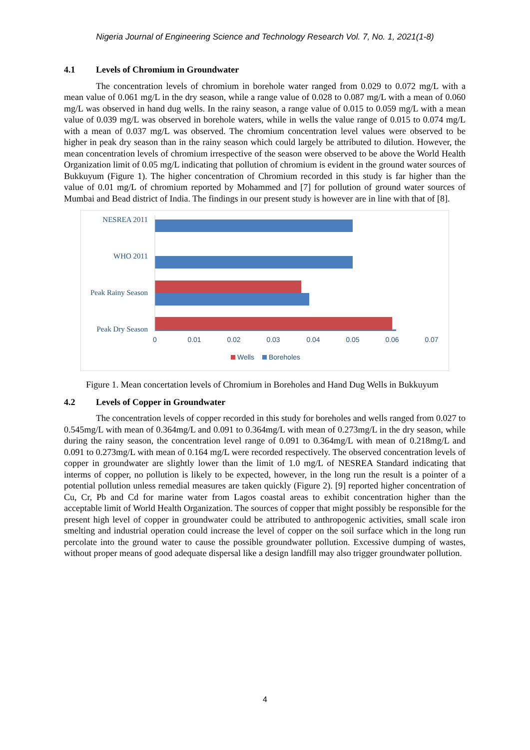Nigeria Journal of Engineering Science and Technology Research Vol. 7, No. 1, 2021(1-8)
4.1 Levels of Chromium in Groundwater
The concentration levels of chromium in borehole water ranged from 0.029 to 0.072 mg/L with a mean value of 0.061 mg/L in the dry season, while a range value of 0.028 to 0.087 mg/L with a mean of 0.060 mg/L was observed in hand dug wells. In the rainy season, a range value of 0.015 to 0.059 mg/L with a mean value of 0.039 mg/L was observed in borehole waters, while in wells the value range of 0.015 to 0.074 mg/L with a mean of 0.037 mg/L was observed. The chromium concentration level values were observed to be higher in peak dry season than in the rainy season which could largely be attributed to dilution. However, the mean concentration levels of chromium irrespective of the season were observed to be above the World Health Organization limit of 0.05 mg/L indicating that pollution of chromium is evident in the ground water sources of Bukkuyum (Figure 1). The higher concentration of Chromium recorded in this study is far higher than the value of 0.01 mg/L of chromium reported by Mohammed and [7] for pollution of ground water sources of Mumbai and Bead district of India. The findings in our present study is however are in line with that of [8].
NESREA 2011
WHO 2011
Peak Rainy Season
Peak Dry Season
0
0.01
0.02
0.03
0.04
0.05
0.06
0.07
Wells
Boreholes
Figure 1. Mean concertation levels of Chromium in Boreholes and Hand Dug Wells in Bukkuyum
4.2 Levels of Copper in Groundwater
The concentration levels of copper recorded in this study for boreholes and wells ranged from 0.027 to 0.545mg/L with mean of 0.364mg/L and 0.091 to 0.364mg/L with mean of 0.273mg/L in the dry season, while during the rainy season, the concentration level range of 0.091 to 0.364mg/L with mean of 0.218mg/L and 0.091 to 0.273mg/L with mean of 0.164 mg/L were recorded respectively. The observed concentration levels of copper in groundwater are slightly lower than the limit of 1.0 mg/L of NESREA Standard indicating that interms of copper, no pollution is likely to be expected, however, in the long run the result is a pointer of a potential pollution unless remedial measures are taken quickly (Figure 2). [9] reported higher concentration of Cu, Cr, Pb and Cd for marine water from Lagos coastal areas to exhibit concentration higher than the acceptable limit of World Health Organization. The sources of copper that might possibly be responsible for the present high level of copper in groundwater could be attributed to anthropogenic activities, small scale iron smelting and industrial operation could increase the level of copper on the soil surface which in the long run percolate into the ground water to cause the possible groundwater pollution. Excessive dumping of wastes, without proper means of good adequate dispersal like a design landfill may also trigger groundwater pollution.
4